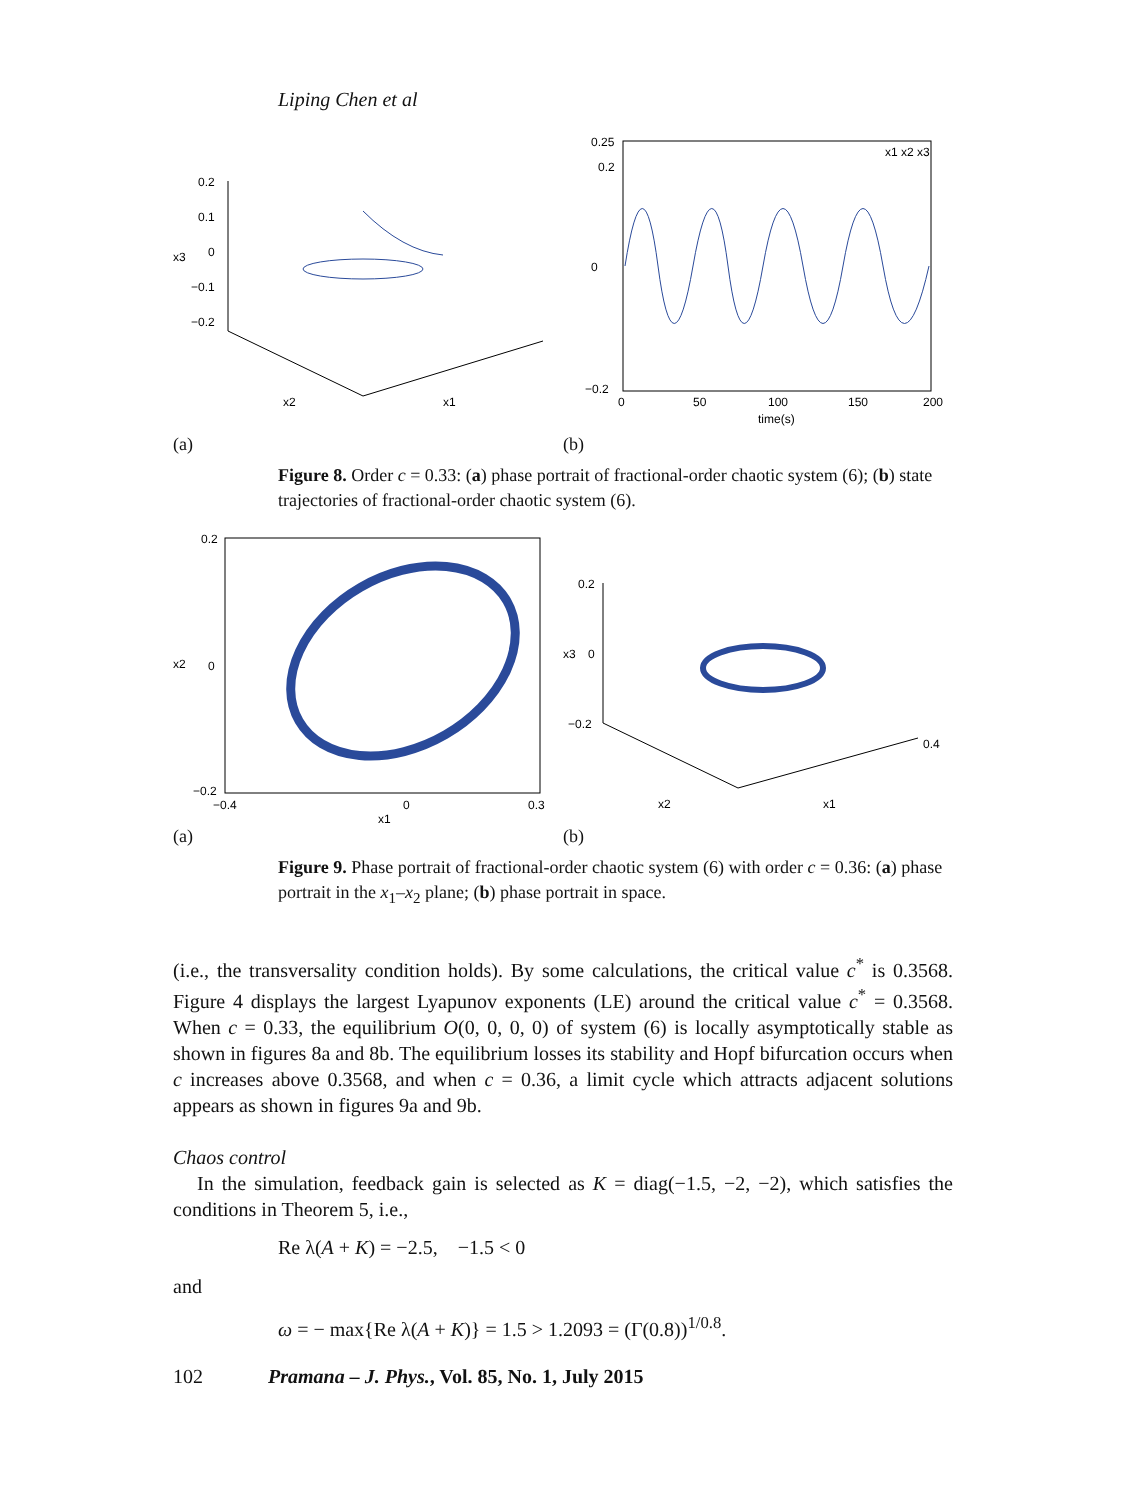Liping Chen et al
0.2
0.1
0
−0.1
−0.2
x3
x2
x1
(a)
0.25
0.2
0
−0.2
0
50
100
150
200
time(s)
x1 x2 x3
(b)
Figure 8. Order c = 0.33: (a) phase portrait of fractional-order chaotic system (6); (b) state trajectories of fractional-order chaotic system (6).
0.2
0
−0.2
−0.4
0
0.3
x1
x2
(a)
0.2
0
−0.2
0.4
x3
x2
x1
(b)
Figure 9. Phase portrait of fractional-order chaotic system (6) with order c = 0.36: (a) phase portrait in the x<sub>1</sub>–x<sub>2</sub> plane; (b) phase portrait in space.
(i.e., the transversality condition holds). By some calculations, the critical value c<sup>*</sup> is 0.3568. Figure 4 displays the largest Lyapunov exponents (LE) around the critical value c<sup>*</sup> = 0.3568. When c = 0.33, the equilibrium O(0, 0, 0, 0) of system (6) is locally asymptotically stable as shown in figures 8a and 8b. The equilibrium losses its stability and Hopf bifurcation occurs when c increases above 0.3568, and when c = 0.36, a limit cycle which attracts adjacent solutions appears as shown in figures 9a and 9b.
Chaos control
In the simulation, feedback gain is selected as K = diag(−1.5, −2, −2), which satisfies the conditions in Theorem 5, i.e.,
Re λ(A + K) = −2.5, −1.5 < 0
and
ω = − max{Re λ(A + K)} = 1.5 > 1.2093 = (Γ(0.8))<sup>1/0.8</sup>.
102 Pramana – J. Phys., Vol. 85, No. 1, July 2015